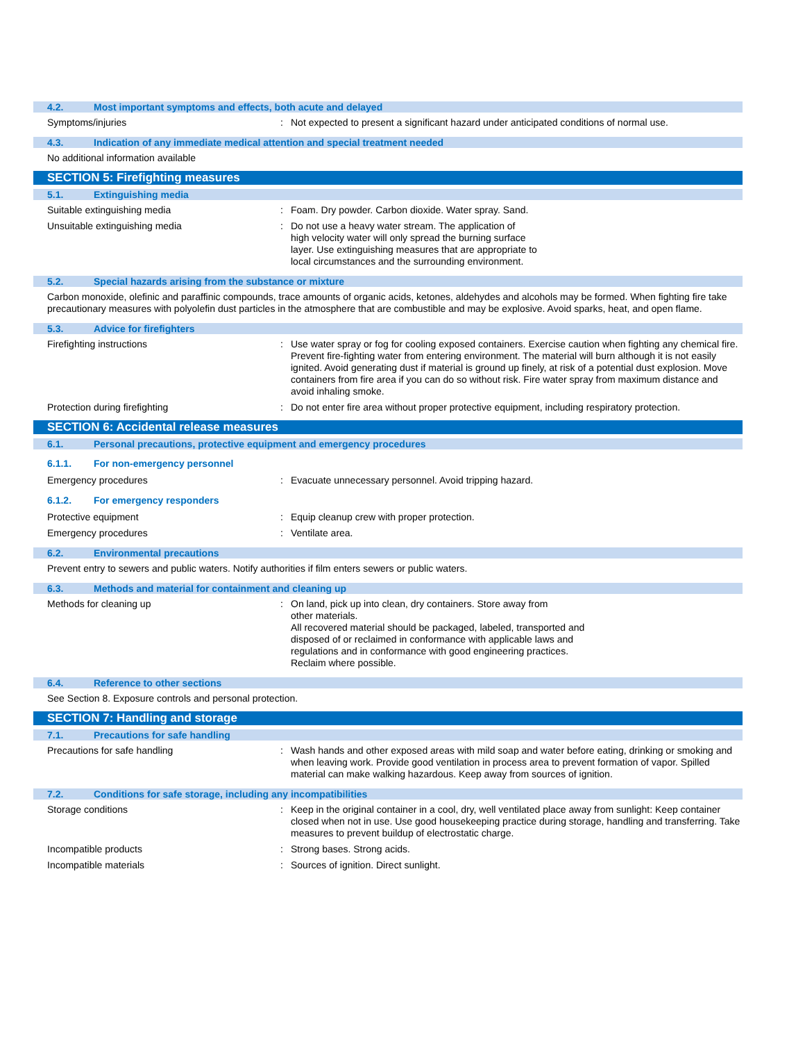4.2. Most important symptoms and effects, both acute and delayed
Symptoms/injuries : Not expected to present a significant hazard under anticipated conditions of normal use.
4.3. Indication of any immediate medical attention and special treatment needed
No additional information available
SECTION 5: Firefighting measures
5.1. Extinguishing media
Suitable extinguishing media : Foam. Dry powder. Carbon dioxide. Water spray. Sand.
Unsuitable extinguishing media : Do not use a heavy water stream. The application of
high velocity water will only spread the burning surface
layer. Use extinguishing measures that are appropriate to
local circumstances and the surrounding environment.
5.2. Special hazards arising from the substance or mixture
Carbon monoxide, olefinic and paraffinic compounds, trace amounts of organic acids, ketones, aldehydes and alcohols may be formed. When fighting fire take precautionary measures with polyolefin dust particles in the atmosphere that are combustible and may be explosive. Avoid sparks, heat, and open flame.
5.3. Advice for firefighters
Firefighting instructions : Use water spray or fog for cooling exposed containers. Exercise caution when fighting any chemical fire. Prevent fire-fighting water from entering environment. The material will burn although it is not easily ignited. Avoid generating dust if material is ground up finely, at risk of a potential dust explosion. Move containers from fire area if you can do so without risk. Fire water spray from maximum distance and avoid inhaling smoke.
Protection during firefighting : Do not enter fire area without proper protective equipment, including respiratory protection.
SECTION 6: Accidental release measures
6.1. Personal precautions, protective equipment and emergency procedures
6.1.1. For non-emergency personnel
Emergency procedures : Evacuate unnecessary personnel. Avoid tripping hazard.
6.1.2. For emergency responders
Protective equipment : Equip cleanup crew with proper protection.
Emergency procedures : Ventilate area.
6.2. Environmental precautions
Prevent entry to sewers and public waters. Notify authorities if film enters sewers or public waters.
6.3. Methods and material for containment and cleaning up
Methods for cleaning up : On land, pick up into clean, dry containers. Store away from
other materials.
All recovered material should be packaged, labeled, transported and
disposed of or reclaimed in conformance with applicable laws and
regulations and in conformance with good engineering practices.
Reclaim where possible.
6.4. Reference to other sections
See Section 8. Exposure controls and personal protection.
SECTION 7: Handling and storage
7.1. Precautions for safe handling
Precautions for safe handling : Wash hands and other exposed areas with mild soap and water before eating, drinking or smoking and when leaving work. Provide good ventilation in process area to prevent formation of vapor. Spilled material can make walking hazardous. Keep away from sources of ignition.
7.2. Conditions for safe storage, including any incompatibilities
Storage conditions : Keep in the original container in a cool, dry, well ventilated place away from sunlight: Keep container closed when not in use. Use good housekeeping practice during storage, handling and transferring. Take measures to prevent buildup of electrostatic charge.
Incompatible products : Strong bases. Strong acids.
Incompatible materials : Sources of ignition. Direct sunlight.